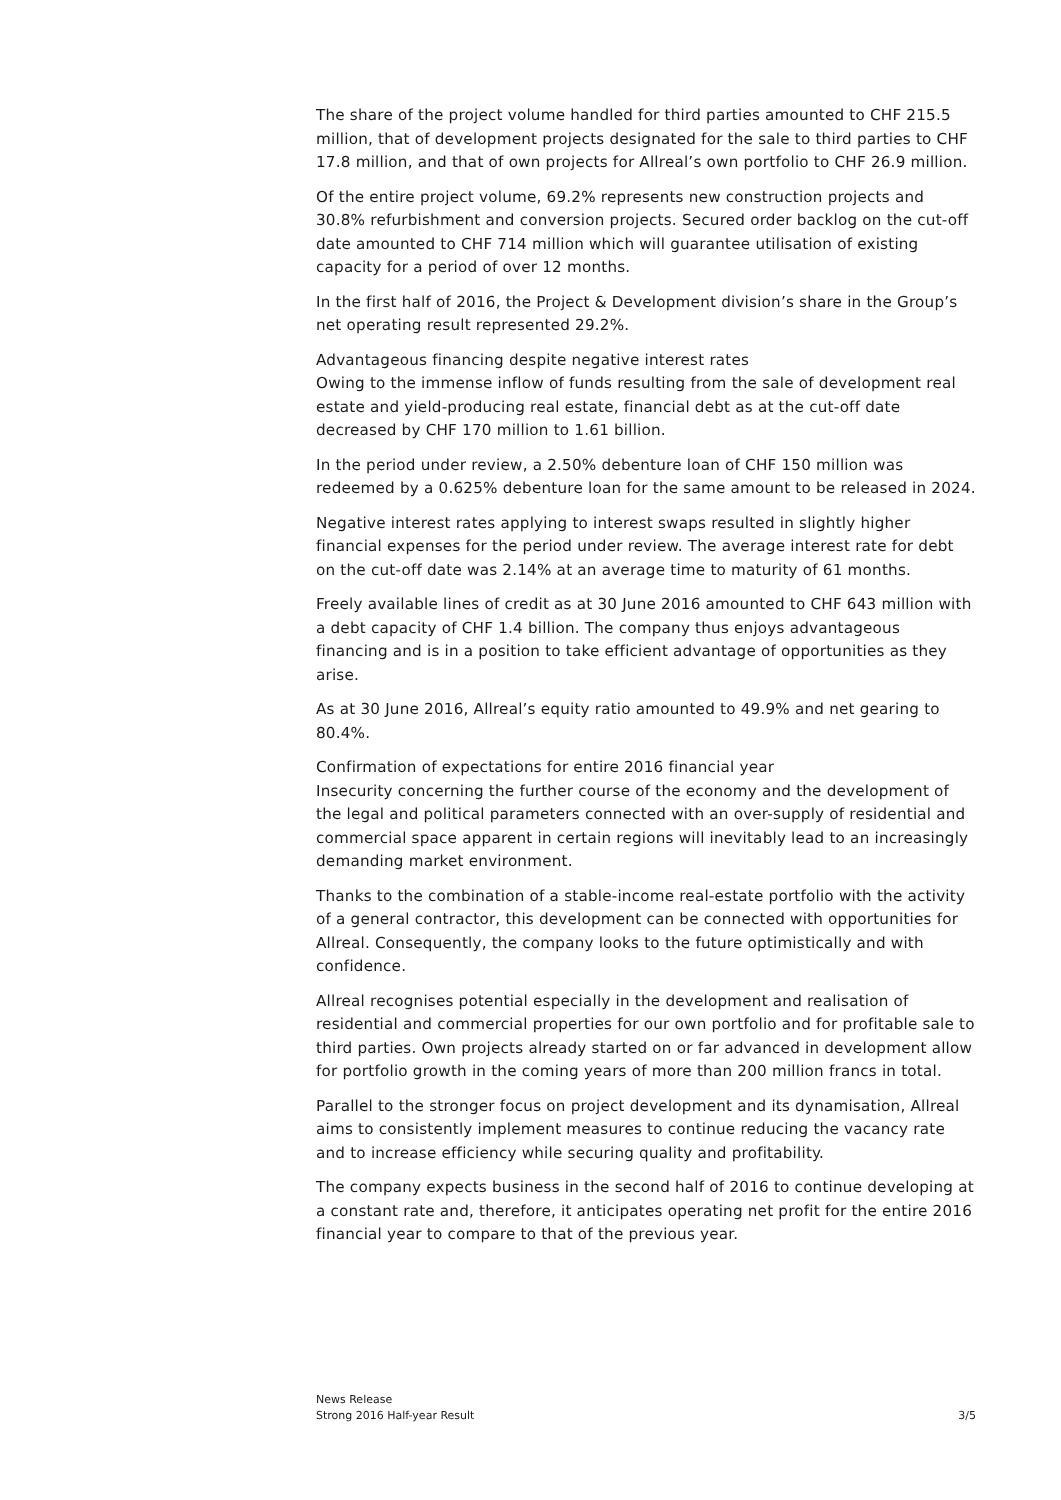The share of the project volume handled for third parties amounted to CHF 215.5 million, that of development projects designated for the sale to third parties to CHF 17.8 million, and that of own projects for Allreal’s own portfolio to CHF 26.9 million.
Of the entire project volume, 69.2% represents new construction projects and 30.8% refurbishment and conversion projects. Secured order backlog on the cut-off date amounted to CHF 714 million which will guarantee utilisation of existing capacity for a period of over 12 months.
In the first half of 2016, the Project & Development division’s share in the Group’s net operating result represented 29.2%.
Advantageous financing despite negative interest rates
Owing to the immense inflow of funds resulting from the sale of development real estate and yield-producing real estate, financial debt as at the cut-off date decreased by CHF 170 million to 1.61 billion.
In the period under review, a 2.50% debenture loan of CHF 150 million was redeemed by a 0.625% debenture loan for the same amount to be released in 2024.
Negative interest rates applying to interest swaps resulted in slightly higher financial expenses for the period under review. The average interest rate for debt on the cut-off date was 2.14% at an average time to maturity of 61 months.
Freely available lines of credit as at 30 June 2016 amounted to CHF 643 million with a debt capacity of CHF 1.4 billion. The company thus enjoys advantageous financing and is in a position to take efficient advantage of opportunities as they arise.
As at 30 June 2016, Allreal’s equity ratio amounted to 49.9% and net gearing to 80.4%.
Confirmation of expectations for entire 2016 financial year
Insecurity concerning the further course of the economy and the development of the legal and political parameters connected with an over-supply of residential and commercial space apparent in certain regions will inevitably lead to an increasingly demanding market environment.
Thanks to the combination of a stable-income real-estate portfolio with the activity of a general contractor, this development can be connected with opportunities for Allreal. Consequently, the company looks to the future optimistically and with confidence.
Allreal recognises potential especially in the development and realisation of residential and commercial properties for our own portfolio and for profitable sale to third parties. Own projects already started on or far advanced in development allow for portfolio growth in the coming years of more than 200 million francs in total.
Parallel to the stronger focus on project development and its dynamisation, Allreal aims to consistently implement measures to continue reducing the vacancy rate and to increase efficiency while securing quality and profitability.
The company expects business in the second half of 2016 to continue developing at a constant rate and, therefore, it anticipates operating net profit for the entire 2016 financial year to compare to that of the previous year.
News Release
Strong 2016 Half-year Result
3/5